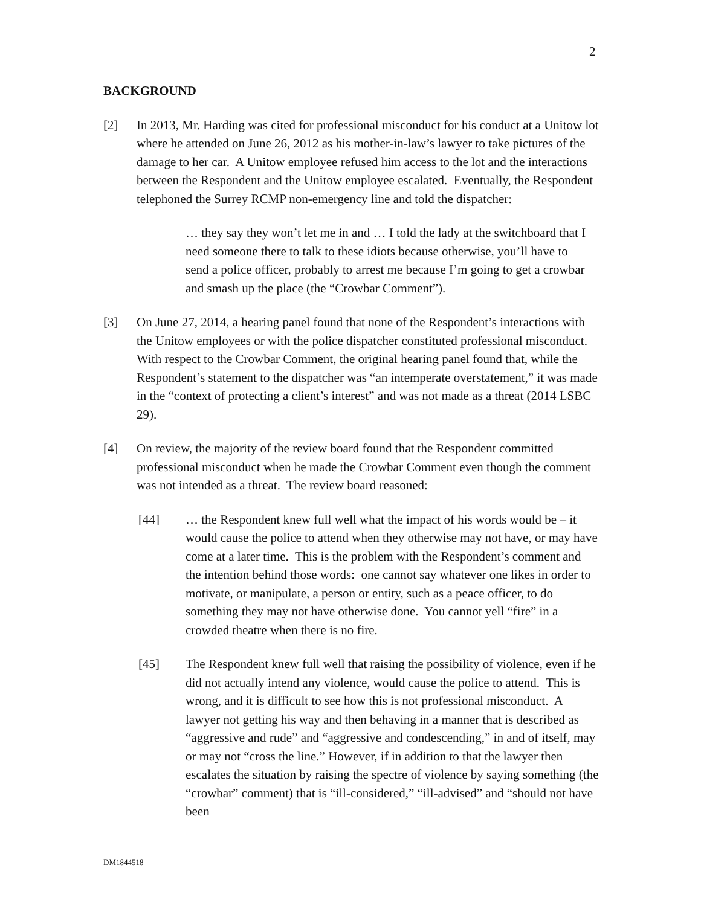2
BACKGROUND
[2] In 2013, Mr. Harding was cited for professional misconduct for his conduct at a Unitow lot where he attended on June 26, 2012 as his mother-in-law’s lawyer to take pictures of the damage to her car. A Unitow employee refused him access to the lot and the interactions between the Respondent and the Unitow employee escalated. Eventually, the Respondent telephoned the Surrey RCMP non-emergency line and told the dispatcher:
… they say they won’t let me in and … I told the lady at the switchboard that I need someone there to talk to these idiots because otherwise, you’ll have to send a police officer, probably to arrest me because I’m going to get a crowbar and smash up the place (the “Crowbar Comment”).
[3] On June 27, 2014, a hearing panel found that none of the Respondent’s interactions with the Unitow employees or with the police dispatcher constituted professional misconduct. With respect to the Crowbar Comment, the original hearing panel found that, while the Respondent’s statement to the dispatcher was “an intemperate overstatement,” it was made in the “context of protecting a client’s interest” and was not made as a threat (2014 LSBC 29).
[4] On review, the majority of the review board found that the Respondent committed professional misconduct when he made the Crowbar Comment even though the comment was not intended as a threat. The review board reasoned:
[44] … the Respondent knew full well what the impact of his words would be – it would cause the police to attend when they otherwise may not have, or may have come at a later time. This is the problem with the Respondent’s comment and the intention behind those words: one cannot say whatever one likes in order to motivate, or manipulate, a person or entity, such as a peace officer, to do something they may not have otherwise done. You cannot yell “fire” in a crowded theatre when there is no fire.
[45] The Respondent knew full well that raising the possibility of violence, even if he did not actually intend any violence, would cause the police to attend. This is wrong, and it is difficult to see how this is not professional misconduct. A lawyer not getting his way and then behaving in a manner that is described as “aggressive and rude” and “aggressive and condescending,” in and of itself, may or may not “cross the line.” However, if in addition to that the lawyer then escalates the situation by raising the spectre of violence by saying something (the “crowbar” comment) that is “ill-considered,” “ill-advised” and “should not have been
DM1844518